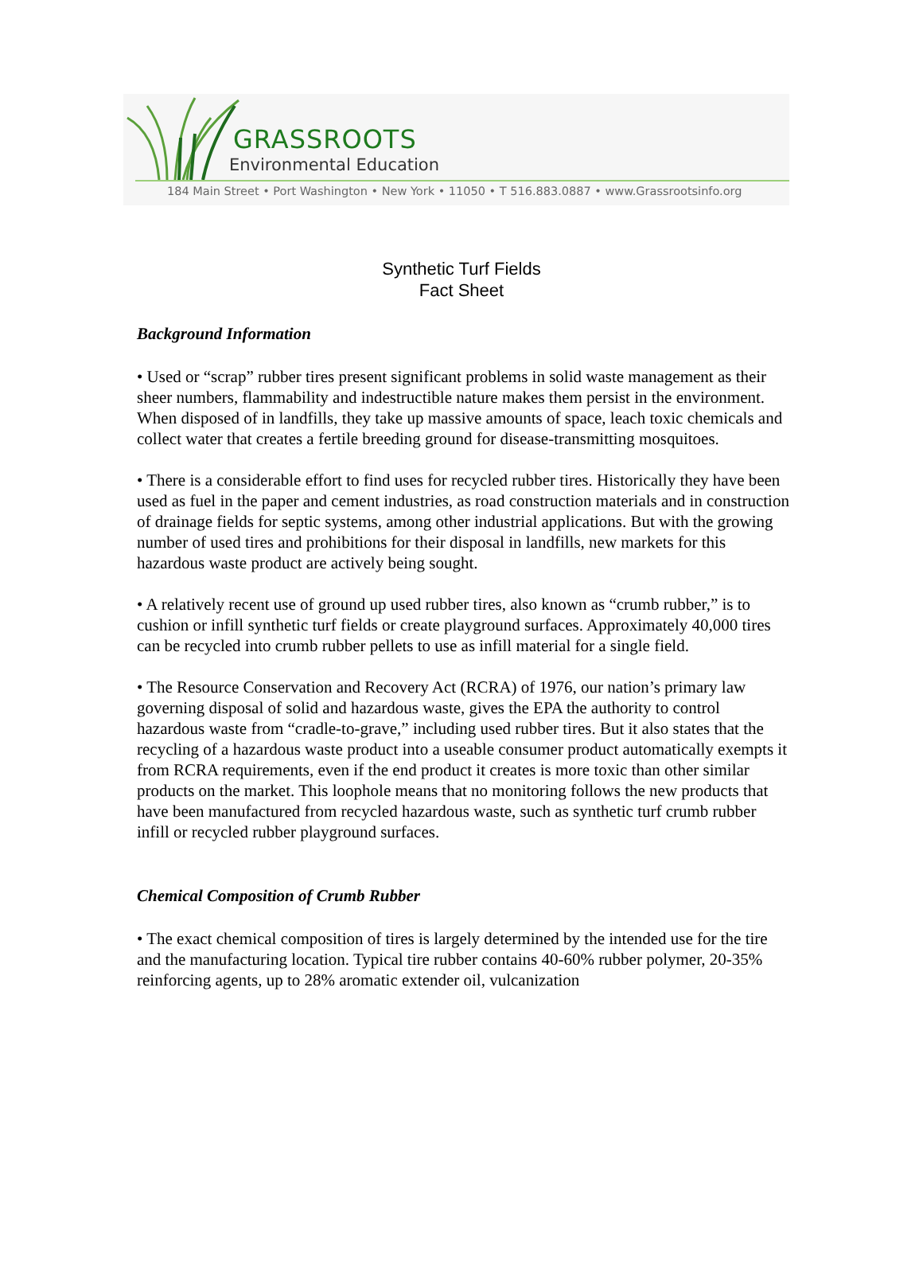GRASSROOTS
Environmental Education
184 Main Street • Port Washington • New York • 11050 • T 516.883.0887 • www.Grassrootsinfo.org
Synthetic Turf Fields
Fact Sheet
Background Information
• Used or “scrap” rubber tires present significant problems in solid waste management as their sheer numbers, flammability and indestructible nature makes them persist in the environment. When disposed of in landfills, they take up massive amounts of space, leach toxic chemicals and collect water that creates a fertile breeding ground for disease-transmitting mosquitoes.
• There is a considerable effort to find uses for recycled rubber tires. Historically they have been used as fuel in the paper and cement industries, as road construction materials and in construction of drainage fields for septic systems, among other industrial applications. But with the growing number of used tires and prohibitions for their disposal in landfills, new markets for this hazardous waste product are actively being sought.
• A relatively recent use of ground up used rubber tires, also known as “crumb rubber,” is to cushion or infill synthetic turf fields or create playground surfaces. Approximately 40,000 tires can be recycled into crumb rubber pellets to use as infill material for a single field.
• The Resource Conservation and Recovery Act (RCRA) of 1976, our nation’s primary law governing disposal of solid and hazardous waste, gives the EPA the authority to control hazardous waste from “cradle-to-grave,” including used rubber tires. But it also states that the recycling of a hazardous waste product into a useable consumer product automatically exempts it from RCRA requirements, even if the end product it creates is more toxic than other similar products on the market. This loophole means that no monitoring follows the new products that have been manufactured from recycled hazardous waste, such as synthetic turf crumb rubber infill or recycled rubber playground surfaces.
Chemical Composition of Crumb Rubber
• The exact chemical composition of tires is largely determined by the intended use for the tire and the manufacturing location. Typical tire rubber contains 40-60% rubber polymer, 20-35% reinforcing agents, up to 28% aromatic extender oil, vulcanization